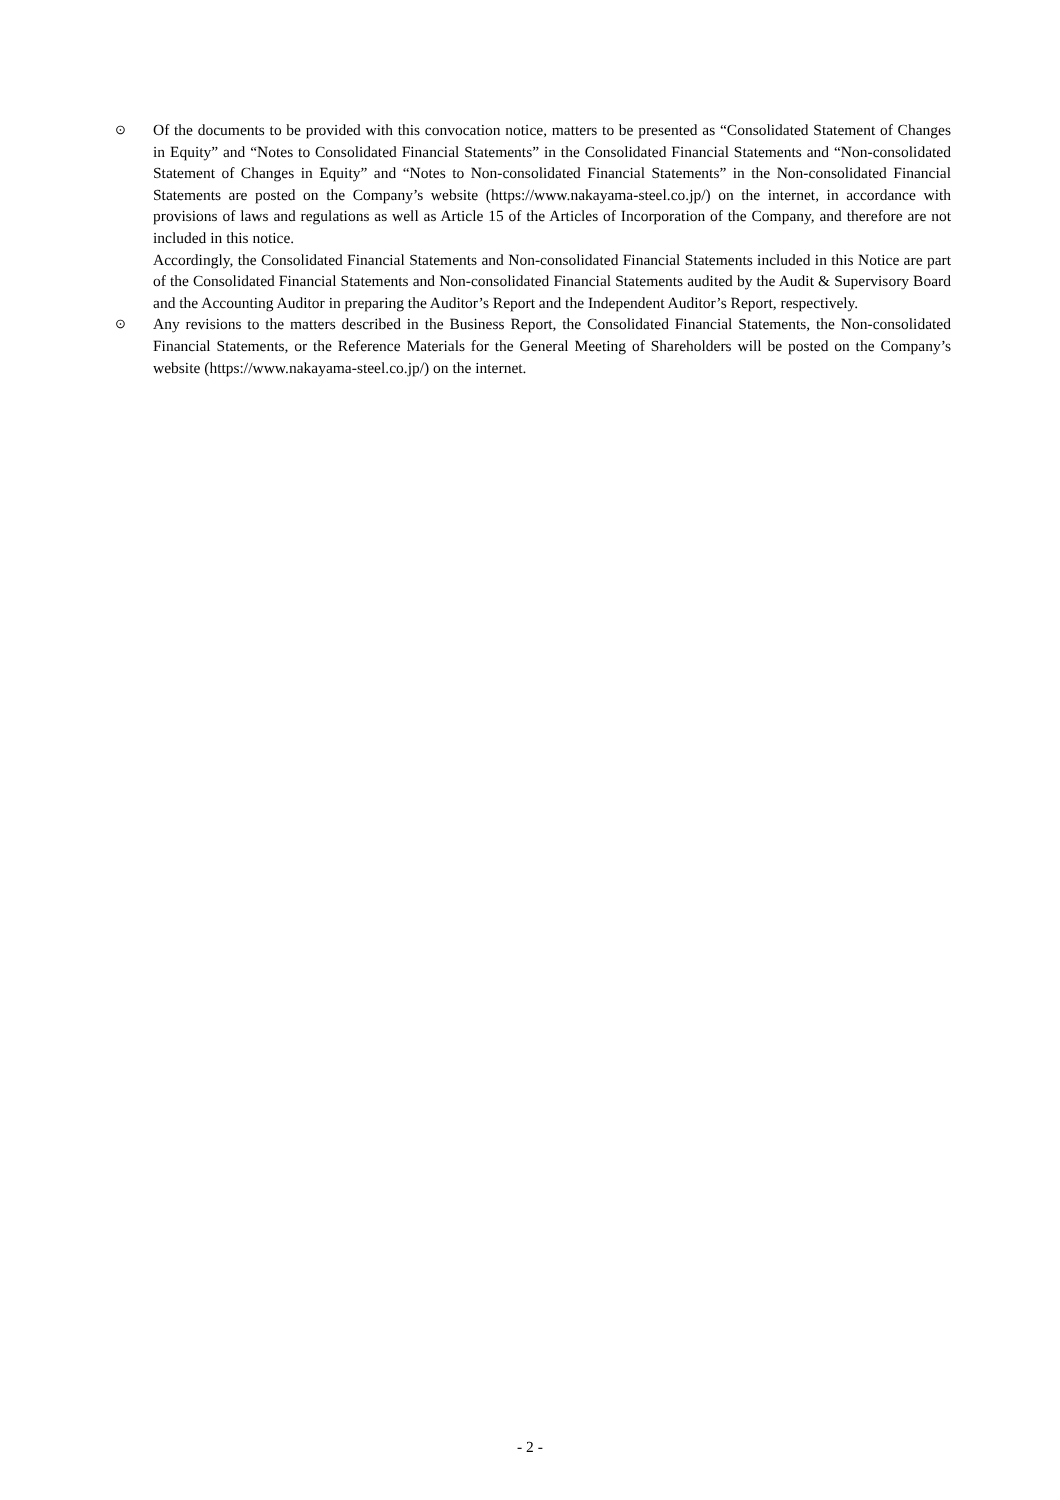⊙
Of the documents to be provided with this convocation notice, matters to be presented as “Consolidated Statement of Changes in Equity” and “Notes to Consolidated Financial Statements” in the Consolidated Financial Statements and “Non-consolidated Statement of Changes in Equity” and “Notes to Non-consolidated Financial Statements” in the Non-consolidated Financial Statements are posted on the Company’s website (https://www.nakayama-steel.co.jp/) on the internet, in accordance with provisions of laws and regulations as well as Article 15 of the Articles of Incorporation of the Company, and therefore are not included in this notice.
Accordingly, the Consolidated Financial Statements and Non-consolidated Financial Statements included in this Notice are part of the Consolidated Financial Statements and Non-consolidated Financial Statements audited by the Audit & Supervisory Board and the Accounting Auditor in preparing the Auditor’s Report and the Independent Auditor’s Report, respectively.
⊙
Any revisions to the matters described in the Business Report, the Consolidated Financial Statements, the Non-consolidated Financial Statements, or the Reference Materials for the General Meeting of Shareholders will be posted on the Company’s website (https://www.nakayama-steel.co.jp/) on the internet.
- 2 -